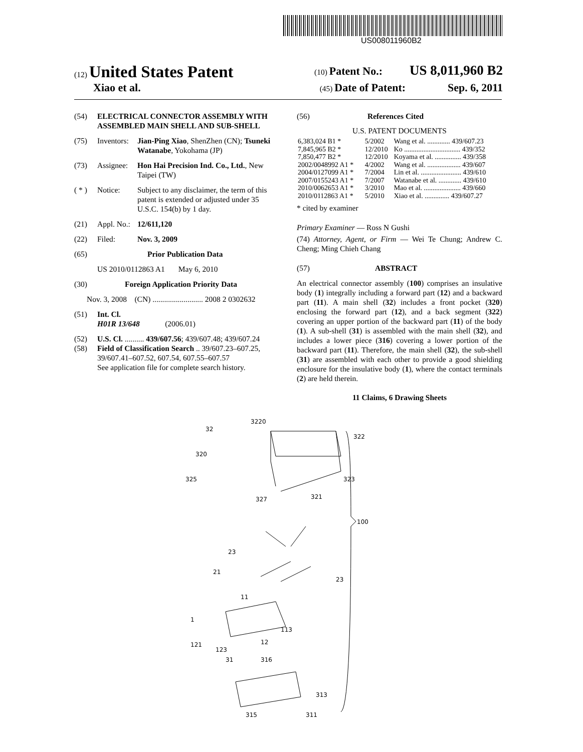US008011960B2
(12) United States Patent
(10) Patent No.: US 8,011,960 B2
Xiao et al.
(45) Date of Patent: Sep. 6, 2011
(54) ELECTRICAL CONNECTOR ASSEMBLY WITH ASSEMBLED MAIN SHELL AND SUB-SHELL
(75) Inventors: Jian-Ping Xiao, ShenZhen (CN); Tsuneki Watanabe, Yokohama (JP)
(73) Assignee: Hon Hai Precision Ind. Co., Ltd., New Taipei (TW)
( * ) Notice: Subject to any disclaimer, the term of this patent is extended or adjusted under 35 U.S.C. 154(b) by 1 day.
(21) Appl. No.: 12/611,120
(22) Filed: Nov. 3, 2009
(65) Prior Publication Data
US 2010/0112863 A1 May 6, 2010
(30) Foreign Application Priority Data
Nov. 3, 2008 (CN) .......................... 2008 2 0302632
(51) Int. Cl.
H01R 13/648 (2006.01)
(52) U.S. Cl. .......... 439/607.56; 439/607.48; 439/607.24
(58) Field of Classification Search .. 39/607.23–607.25, 39/607.41–607.52, 607.54, 607.55–607.57
See application file for complete search history.
(56) References Cited
U.S. PATENT DOCUMENTS
| 6,383,024 B1 * | 5/2002 | Wang et al. ............. 439/607.23 |
| 7,845,965 B2 * | 12/2010 | Ko ................................ 439/352 |
| 7,850,477 B2 * | 12/2010 | Koyama et al. ............... 439/358 |
| 2002/0048992 A1 * | 4/2002 | Wang et al. ................... 439/607 |
| 2004/0127099 A1 * | 7/2004 | Lin et al. ....................... 439/610 |
| 2007/0155243 A1 * | 7/2007 | Watanabe et al. ............. 439/610 |
| 2010/0062653 A1 * | 3/2010 | Mao et al. ..................... 439/660 |
| 2010/0112863 A1 * | 5/2010 | Xiao et al. .............. 439/607.27 |
* cited by examiner
Primary Examiner — Ross N Gushi
(74) Attorney, Agent, or Firm — Wei Te Chung; Andrew C. Cheng; Ming Chieh Chang
(57) ABSTRACT
An electrical connector assembly (100) comprises an insulative body (1) integrally including a forward part (12) and a backward part (11). A main shell (32) includes a front pocket (320) enclosing the forward part (12), and a back segment (322) covering an upper portion of the backward part (11) of the body (1). A sub-shell (31) is assembled with the main shell (32), and includes a lower piece (316) covering a lower portion of the backward part (11). Therefore, the main shell (32), the sub-shell (31) are assembled with each other to provide a good shielding enclosure for the insulative body (1), where the contact terminals (2) are held therein.
11 Claims, 6 Drawing Sheets
3220
32
322
320
325
323
327
321
23
21
23
100
11
1
113
121
123
12
31
316
313
315
311